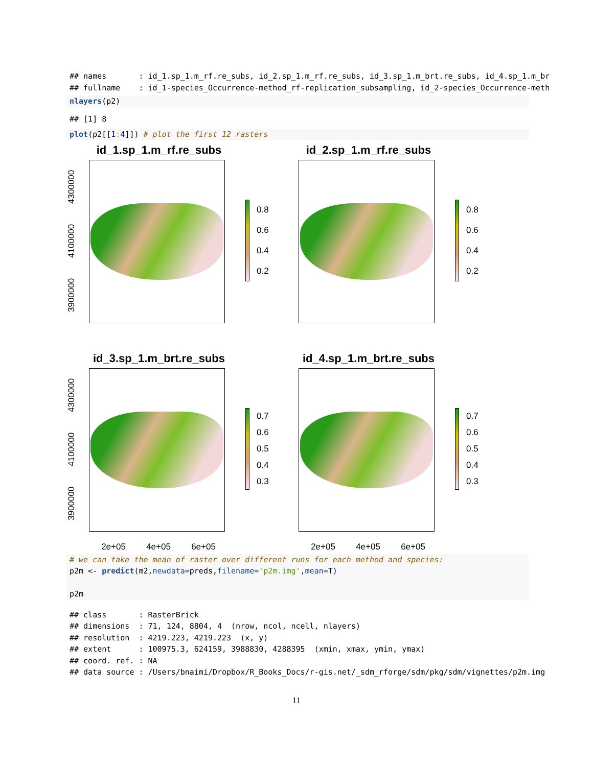## names       : id_1.sp_1.m_rf.re_subs, id_2.sp_1.m_rf.re_subs, id_3.sp_1.m_brt.re_subs, id_4.sp_1.m_br
## fullname    : id_1-species_Occurrence-method_rf-replication_subsampling, id_2-species_Occurrence-meth
nlayers(p2)
## [1] 8
plot(p2[[1: 4]]) # plot the first 12 rasters
id_1.sp_1.m_rf.re_subs
3900000 4100000 4300000
0.8
0.6
0.4
0.2
id_2.sp_1.m_rf.re_subs
0.8
0.6
0.4
0.2
id_3.sp_1.m_brt.re_subs
3900000 4100000 4300000
0.7
0.6
0.5
0.4
0.3
2e+05 4e+05 6e+05
id_4.sp_1.m_brt.re_subs
0.7
0.6
0.5
0.4
0.3
2e+05 4e+05 6e+05
# we can take the mean of raster over different runs for each method and species:
p2m <- predict(m2,newdata=preds,filename='p2m.img',mean=T)

p2m
## class       : RasterBrick
## dimensions  : 71, 124, 8804, 4  (nrow, ncol, ncell, nlayers)
## resolution  : 4219.223, 4219.223  (x, y)
## extent      : 100975.3, 624159, 3988830, 4288395  (xmin, xmax, ymin, ymax)
## coord. ref. : NA
## data source : /Users/bnaimi/Dropbox/R_Books_Docs/r-gis.net/_sdm_rforge/sdm/pkg/sdm/vignettes/p2m.img
11